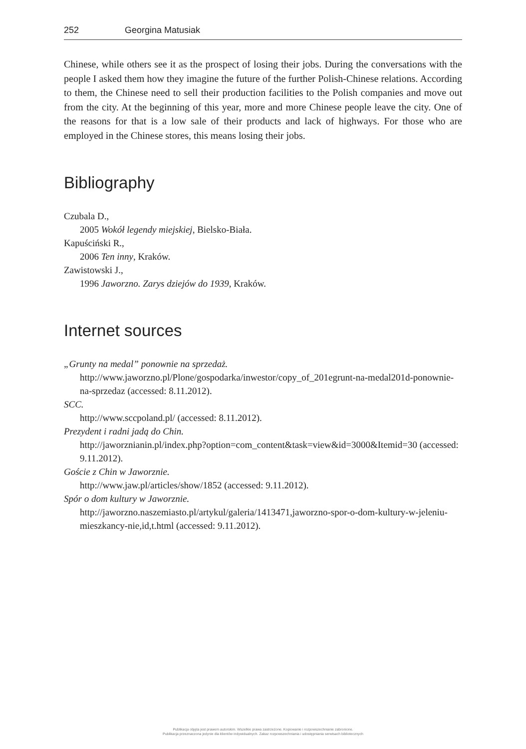252 Georgina Matusiak
Chinese, while others see it as the prospect of losing their jobs. During the conversations with the people I asked them how they imagine the future of the further Polish-Chinese relations. According to them, the Chinese need to sell their production facilities to the Polish companies and move out from the city. At the beginning of this year, more and more Chinese people leave the city. One of the reasons for that is a low sale of their products and lack of highways. For those who are employed in the Chinese stores, this means losing their jobs.
Bibliography
Czubala D.,
2005 Wokół legendy miejskiej, Bielsko-Biała.
Kapuściński R.,
2006 Ten inny, Kraków.
Zawistowski J.,
1996 Jaworzno. Zarys dziejów do 1939, Kraków.
Internet sources
„Grunty na medal” ponownie na sprzedaż.
http://www.jaworzno.pl/Plone/gospodarka/inwestor/copy_of_201egrunt-na-medal201d-ponownie-na-sprzedaz (accessed: 8.11.2012).
SCC.
http://www.sccpoland.pl/ (accessed: 8.11.2012).
Prezydent i radni jadą do Chin.
http://jaworznianin.pl/index.php?option=com_content&task=view&id=3000&Itemid=30 (accessed:9.11.2012).
Goście z Chin w Jaworznie.
http://www.jaw.pl/articles/show/1852 (accessed: 9.11.2012).
Spór o dom kultury w Jaworznie.
http://jaworzno.naszemiasto.pl/artykul/galeria/1413471,jaworzno-spor-o-dom-kultury-w-jeleniu-mieszkancy-nie,id,t.html (accessed: 9.11.2012).
Publikacja objęta jest prawem autorskim. Wszelkie prawa zastrzeżone. Kopiowanie i rozpowszechnianie zabronione.
Publikacja przeznaczona jedynie dla klientów indywidualnych. Zakaz rozpowszechniania i udostępniania serwisach bibliotecznych